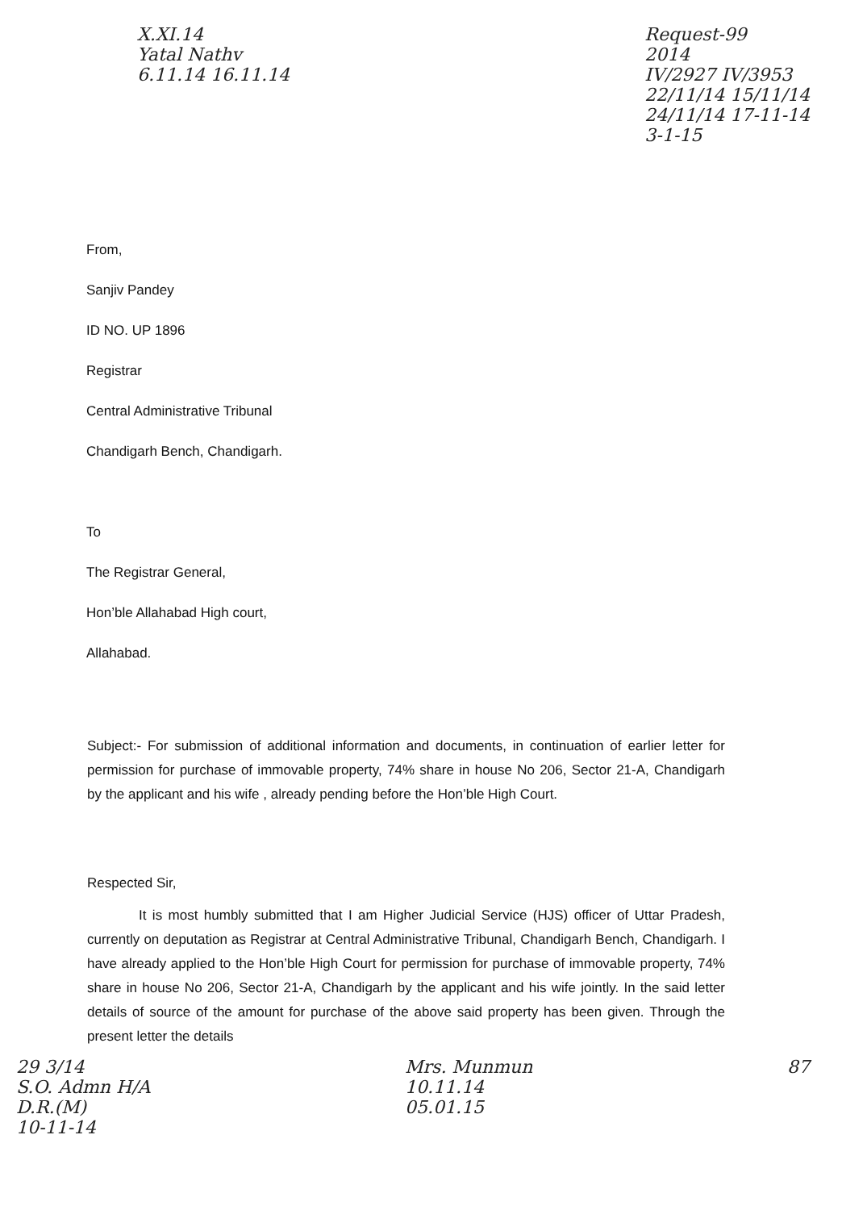X.XI.14
Yatal Nathv
6.11.14 16.11.14
Request-99
2014
IV/2927 IV/3953
22/11/14 15/11/14
24/11/14 17-11-14
3-1-15
From,
Sanjiv Pandey
ID NO. UP 1896
Registrar
Central Administrative Tribunal
Chandigarh Bench, Chandigarh.
To
The Registrar General,
Hon’ble Allahabad High court,
Allahabad.
Subject:- For submission of additional information and documents, in continuation of earlier letter for permission for purchase of immovable property, 74% share in house No 206, Sector 21-A, Chandigarh by the applicant and his wife , already pending before the Hon’ble High Court.
Respected Sir,
It is most humbly submitted that I am Higher Judicial Service (HJS) officer of Uttar Pradesh, currently on deputation as Registrar at Central Administrative Tribunal, Chandigarh Bench, Chandigarh. I have already applied to the Hon’ble High Court for permission for purchase of immovable property, 74% share in house No 206, Sector 21-A, Chandigarh by the applicant and his wife jointly. In the said letter details of source of the amount for purchase of the above said property has been given. Through the present letter the details
29 3/14
S.O. Admn H/A
D.R.(M)
10-11-14
Mrs. Munmun
10.11.14
05.01.15
87